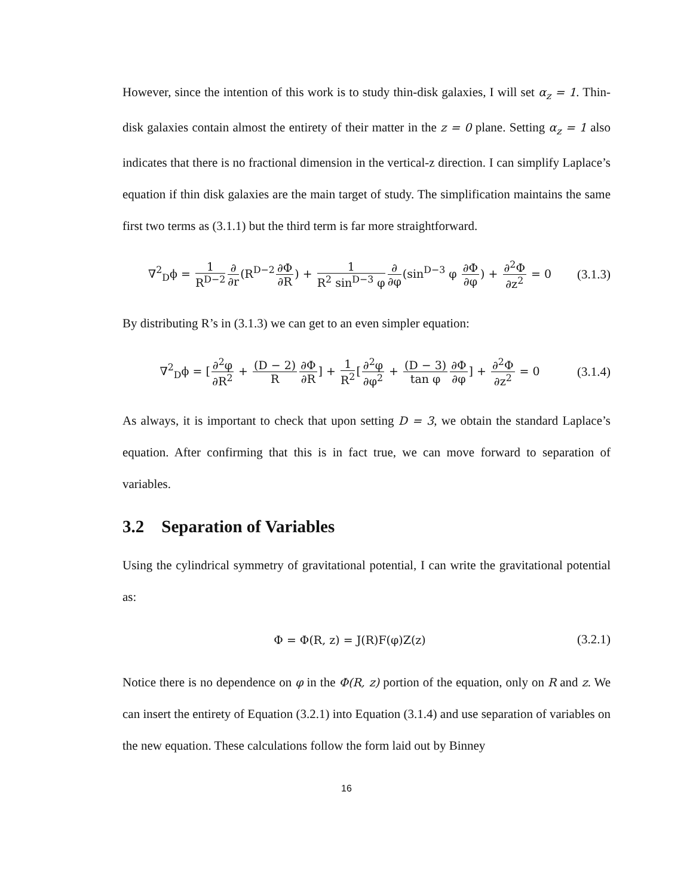However, since the intention of this work is to study thin-disk galaxies, I will set α<sub>z</sub> = 1. Thin-disk galaxies contain almost the entirety of their matter in the z = 0 plane. Setting α<sub>z</sub> = 1 also indicates that there is no fractional dimension in the vertical-z direction. I can simplify Laplace’s equation if thin disk galaxies are the main target of study. The simplification maintains the same first two terms as (3.1.1) but the third term is far more straightforward.
∇<sup>2</sup><sub>D</sub>ϕ = 1 R<sup>D−2</sup>∂ ∂r(R<sup>D−2</sup>∂Φ ∂R) + 1 R<sup>2</sup> sin<sup>D−3</sup> φ∂ ∂φ(sin<sup>D−3</sup> φ ∂Φ ∂φ) + ∂<sup>2</sup>Φ ∂z<sup>2</sup> = 0
(3.1.3)
By distributing R’s in (3.1.3) we can get to an even simpler equation:
∇<sup>2</sup><sub>D</sub>ϕ = [∂<sup>2</sup>φ ∂R<sup>2</sup> + (D − 2) R∂Φ ∂R] + 1 R<sup>2</sup>[∂<sup>2</sup>φ ∂φ<sup>2</sup> + (D − 3) tan φ∂Φ ∂φ] + ∂<sup>2</sup>Φ ∂z<sup>2</sup> = 0
(3.1.4)
As always, it is important to check that upon setting D = 3, we obtain the standard Laplace’s equation. After confirming that this is in fact true, we can move forward to separation of variables.
3.2 Separation of Variables
Using the cylindrical symmetry of gravitational potential, I can write the gravitational potential as:
Φ = Φ(R, z) = J(R)F(φ)Z(z) (3.2.1)
Notice there is no dependence on φ in the Φ(R, z) portion of the equation, only on R and z. We can insert the entirety of Equation (3.2.1) into Equation (3.1.4) and use separation of variables on the new equation. These calculations follow the form laid out by Binney
16